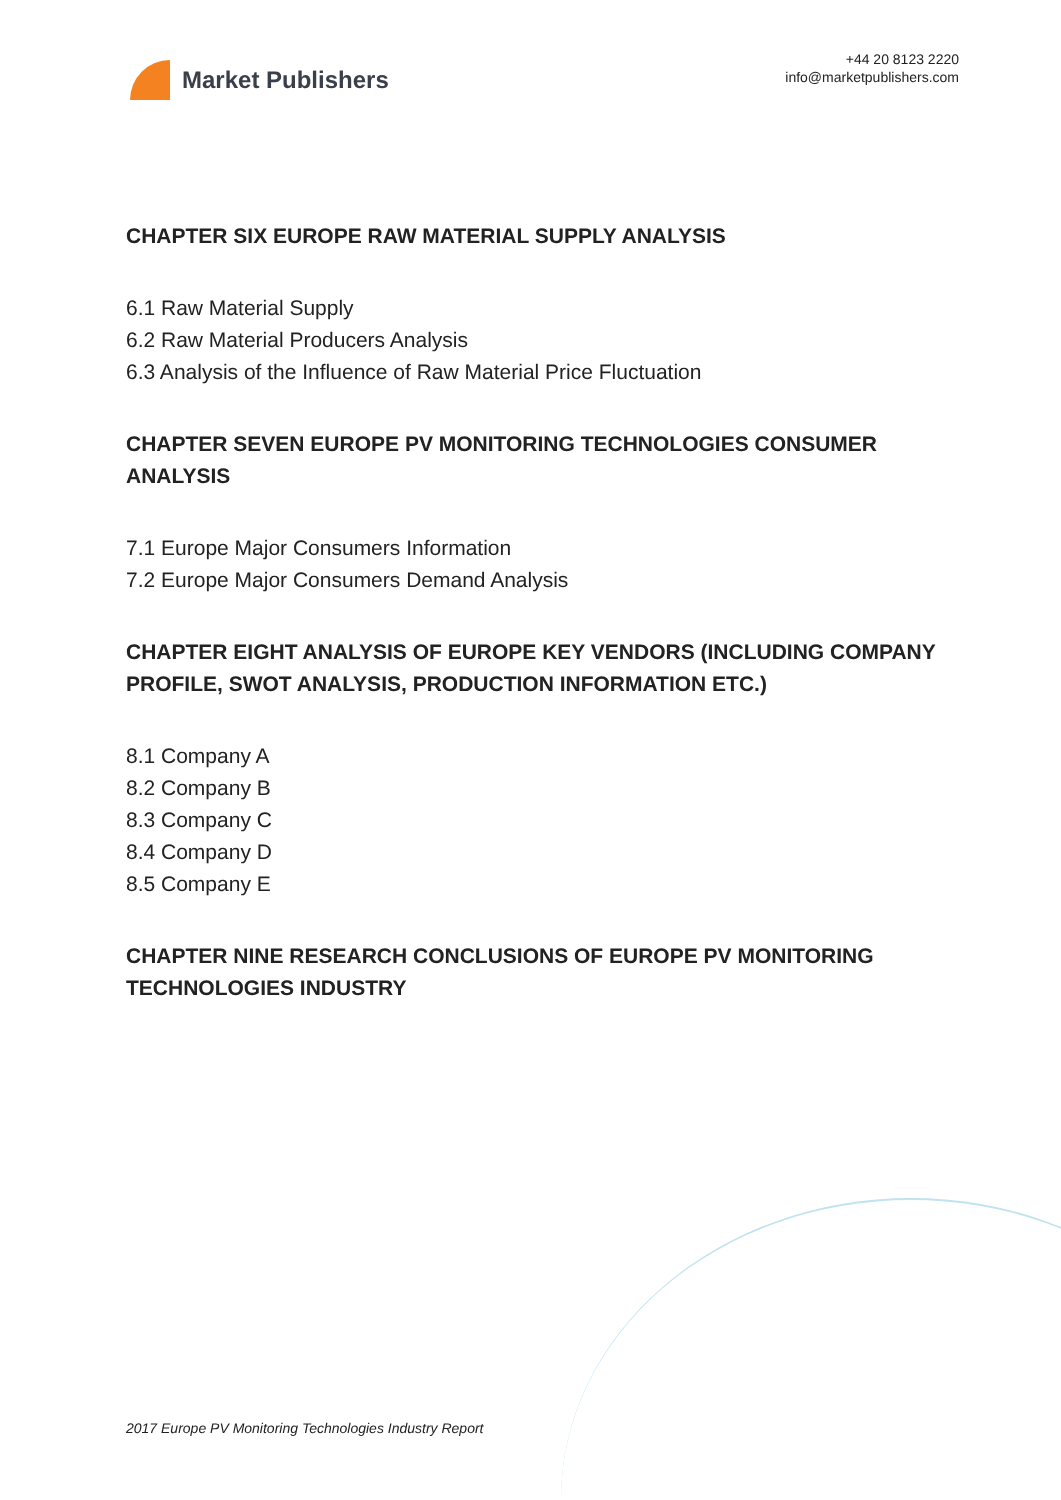Market Publishers
+44 20 8123 2220
info@marketpublishers.com
CHAPTER SIX EUROPE RAW MATERIAL SUPPLY ANALYSIS
6.1 Raw Material Supply
6.2 Raw Material Producers Analysis
6.3 Analysis of the Influence of Raw Material Price Fluctuation
CHAPTER SEVEN EUROPE PV MONITORING TECHNOLOGIES CONSUMER ANALYSIS
7.1 Europe Major Consumers Information
7.2 Europe Major Consumers Demand Analysis
CHAPTER EIGHT ANALYSIS OF EUROPE KEY VENDORS (INCLUDING COMPANY PROFILE, SWOT ANALYSIS, PRODUCTION INFORMATION ETC.)
8.1 Company A
8.2 Company B
8.3 Company C
8.4 Company D
8.5 Company E
CHAPTER NINE RESEARCH CONCLUSIONS OF EUROPE PV MONITORING TECHNOLOGIES INDUSTRY
2017 Europe PV Monitoring Technologies Industry Report